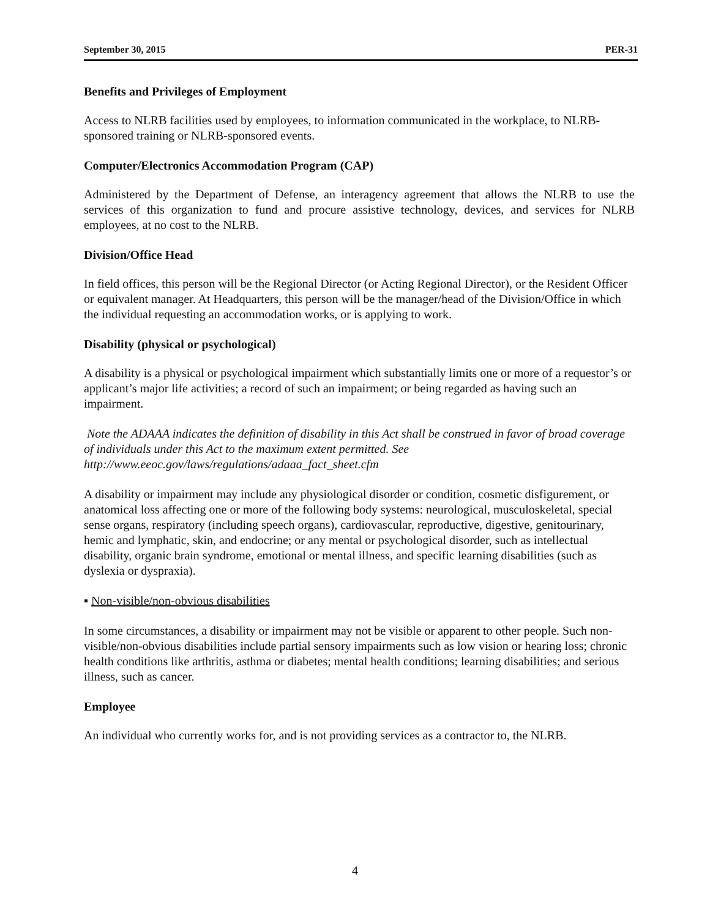September 30, 2015 PER-31
Benefits and Privileges of Employment
Access to NLRB facilities used by employees, to information communicated in the workplace, to NLRB-sponsored training or NLRB-sponsored events.
Computer/Electronics Accommodation Program (CAP)
Administered by the Department of Defense, an interagency agreement that allows the NLRB to use the services of this organization to fund and procure assistive technology, devices, and services for NLRB employees, at no cost to the NLRB.
Division/Office Head
In field offices, this person will be the Regional Director (or Acting Regional Director), or the Resident Officer or equivalent manager. At Headquarters, this person will be the manager/head of the Division/Office in which the individual requesting an accommodation works, or is applying to work.
Disability (physical or psychological)
A disability is a physical or psychological impairment which substantially limits one or more of a requestor’s or applicant’s major life activities; a record of such an impairment; or being regarded as having such an impairment.
Note the ADAAA indicates the definition of disability in this Act shall be construed in favor of broad coverage of individuals under this Act to the maximum extent permitted. See http://www.eeoc.gov/laws/regulations/adaaa_fact_sheet.cfm
A disability or impairment may include any physiological disorder or condition, cosmetic disfigurement, or anatomical loss affecting one or more of the following body systems: neurological, musculoskeletal, special sense organs, respiratory (including speech organs), cardiovascular, reproductive, digestive, genitourinary, hemic and lymphatic, skin, and endocrine; or any mental or psychological disorder, such as intellectual disability, organic brain syndrome, emotional or mental illness, and specific learning disabilities (such as dyslexia or dyspraxia).
▪ Non-visible/non-obvious disabilities
In some circumstances, a disability or impairment may not be visible or apparent to other people. Such non-visible/non-obvious disabilities include partial sensory impairments such as low vision or hearing loss; chronic health conditions like arthritis, asthma or diabetes; mental health conditions; learning disabilities; and serious illness, such as cancer.
Employee
An individual who currently works for, and is not providing services as a contractor to, the NLRB.
4